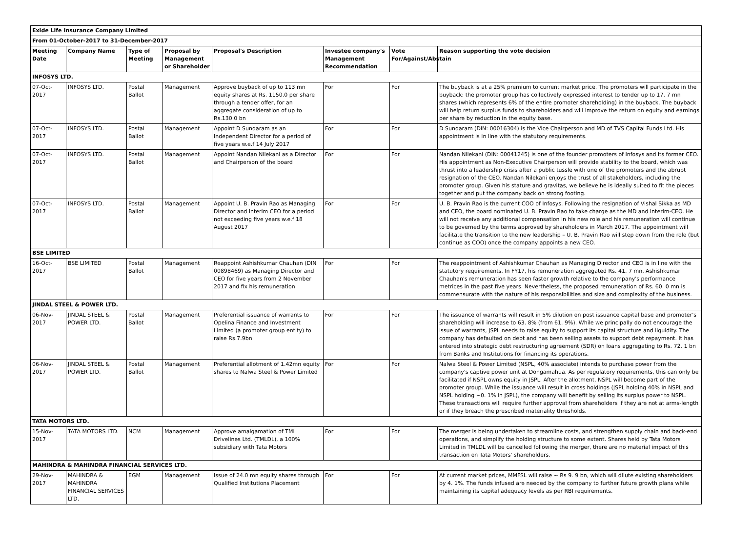| Exide Life Insurance Company Limited | | | | | | | |
| From 01-October-2017 to 31-December-2017 | | | | | | | |
| Meeting Date | Company Name | Type of Meeting | Proposal by Management or Shareholder | Proposal's Description | Investee company's Management Recommendation | Vote For/Against/Abstain | Reason supporting the vote decision |
| INFOSYS LTD. | | | | | | | |
| 07-Oct-2017 | INFOSYS LTD. | Postal Ballot | Management | Approve buyback of up to 113 mn equity shares at Rs. 1150.0 per share through a tender offer, for an aggregate consideration of up to Rs.130.0 bn | For | For | The buyback is at a 25% premium to current market price. The promoters will participate in the buyback: the promoter group has collectively expressed interest to tender up to 17. 7 mn shares (which represents 6% of the entire promoter shareholding) in the buyback. The buyback will help return surplus funds to shareholders and will improve the return on equity and earnings per share by reduction in the equity base. |
| 07-Oct-2017 | INFOSYS LTD. | Postal Ballot | Management | Appoint D Sundaram as an Independent Director for a period of five years w.e.f 14 July 2017 | For | For | D Sundaram (DIN: 00016304) is the Vice Chairperson and MD of TVS Capital Funds Ltd. His appointment is in line with the statutory requirements. |
| 07-Oct-2017 | INFOSYS LTD. | Postal Ballot | Management | Appoint Nandan Nilekani as a Director and Chairperson of the board | For | For | Nandan Nilekani (DIN: 00041245) is one of the founder promoters of Infosys and its former CEO. His appointment as Non-Executive Chairperson will provide stability to the board, which was thrust into a leadership crisis after a public tussle with one of the promoters and the abrupt resignation of the CEO. Nandan Nilekani enjoys the trust of all stakeholders, including the promoter group. Given his stature and gravitas, we believe he is ideally suited to fit the pieces together and put the company back on strong footing. |
| 07-Oct-2017 | INFOSYS LTD. | Postal Ballot | Management | Appoint U. B. Pravin Rao as Managing Director and interim CEO for a period not exceeding five years w.e.f 18 August 2017 | For | For | U. B. Pravin Rao is the current COO of Infosys. Following the resignation of Vishal Sikka as MD and CEO, the board nominated U. B. Pravin Rao to take charge as the MD and interim-CEO. He will not receive any additional compensation in his new role and his remuneration will continue to be governed by the terms approved by shareholders in March 2017. The appointment will facilitate the transition to the new leadership – U. B. Pravin Rao will step down from the role (but continue as COO) once the company appoints a new CEO. |
| BSE LIMITED | | | | | | | |
| 16-Oct-2017 | BSE LIMITED | Postal Ballot | Management | Reappoint Ashishkumar Chauhan (DIN 00898469) as Managing Director and CEO for five years from 2 November 2017 and fix his remuneration | For | For | The reappointment of Ashishkumar Chauhan as Managing Director and CEO is in line with the statutory requirements. In FY17, his remuneration aggregated Rs. 41. 7 mn. Ashishkumar Chauhan's remuneration has seen faster growth relative to the company's performance metrices in the past five years. Nevertheless, the proposed remuneration of Rs. 60. 0 mn is commensurate with the nature of his responsibilities and size and complexity of the business. |
| JINDAL STEEL & POWER LTD. | | | | | | | |
| 06-Nov-2017 | JINDAL STEEL & POWER LTD. | Postal Ballot | Management | Preferential issuance of warrants to Opelina Finance and Investment Limited (a promoter group entity) to raise Rs.7.9bn | For | For | The issuance of warrants will result in 5% dilution on post issuance capital base and promoter's shareholding will increase to 63. 8% (from 61. 9%). While we principally do not encourage the issue of warrants, JSPL needs to raise equity to support its capital structure and liquidity. The company has defaulted on debt and has been selling assets to support debt repayment. It has entered into strategic debt restructuring agreement (SDR) on loans aggregating to Rs. 72. 1 bn from Banks and Institutions for financing its operations. |
| 06-Nov-2017 | JINDAL STEEL & POWER LTD. | Postal Ballot | Management | Preferential allotment of 1.42mn equity shares to Nalwa Steel & Power Limited | For | For | Nalwa Steel & Power Limited (NSPL, 40% associate) intends to purchase power from the company's captive power unit at Dongamahua. As per regulatory requirements, this can only be facilitated if NSPL owns equity in JSPL. After the allotment, NSPL will become part of the promoter group. While the issuance will result in cross holdings (JSPL holding 40% in NSPL and NSPL holding ~0. 1% in JSPL), the company will benefit by selling its surplus power to NSPL. These transactions will require further approval from shareholders if they are not at arms-length or if they breach the prescribed materiality thresholds. |
| TATA MOTORS LTD. | | | | | | | |
| 15-Nov-2017 | TATA MOTORS LTD. | NCM | Management | Approve amalgamation of TML Drivelines Ltd. (TMLDL), a 100% subsidiary with Tata Motors | For | For | The merger is being undertaken to streamline costs, and strengthen supply chain and back-end operations, and simplify the holding structure to some extent. Shares held by Tata Motors Limited in TMLDL will be cancelled following the merger, there are no material impact of this transaction on Tata Motors' shareholders. |
| MAHINDRA & MAHINDRA FINANCIAL SERVICES LTD. | | | | | | | |
| 29-Nov-2017 | MAHINDRA & MAHINDRA FINANCIAL SERVICES LTD. | EGM | Management | Issue of 24.0 mn equity shares through Qualified Institutions Placement | For | For | At current market prices, MMFSL will raise ~ Rs 9. 9 bn, which will dilute existing shareholders by 4. 1%. The funds infused are needed by the company to further future growth plans while maintaining its capital adequacy levels as per RBI requirements. |